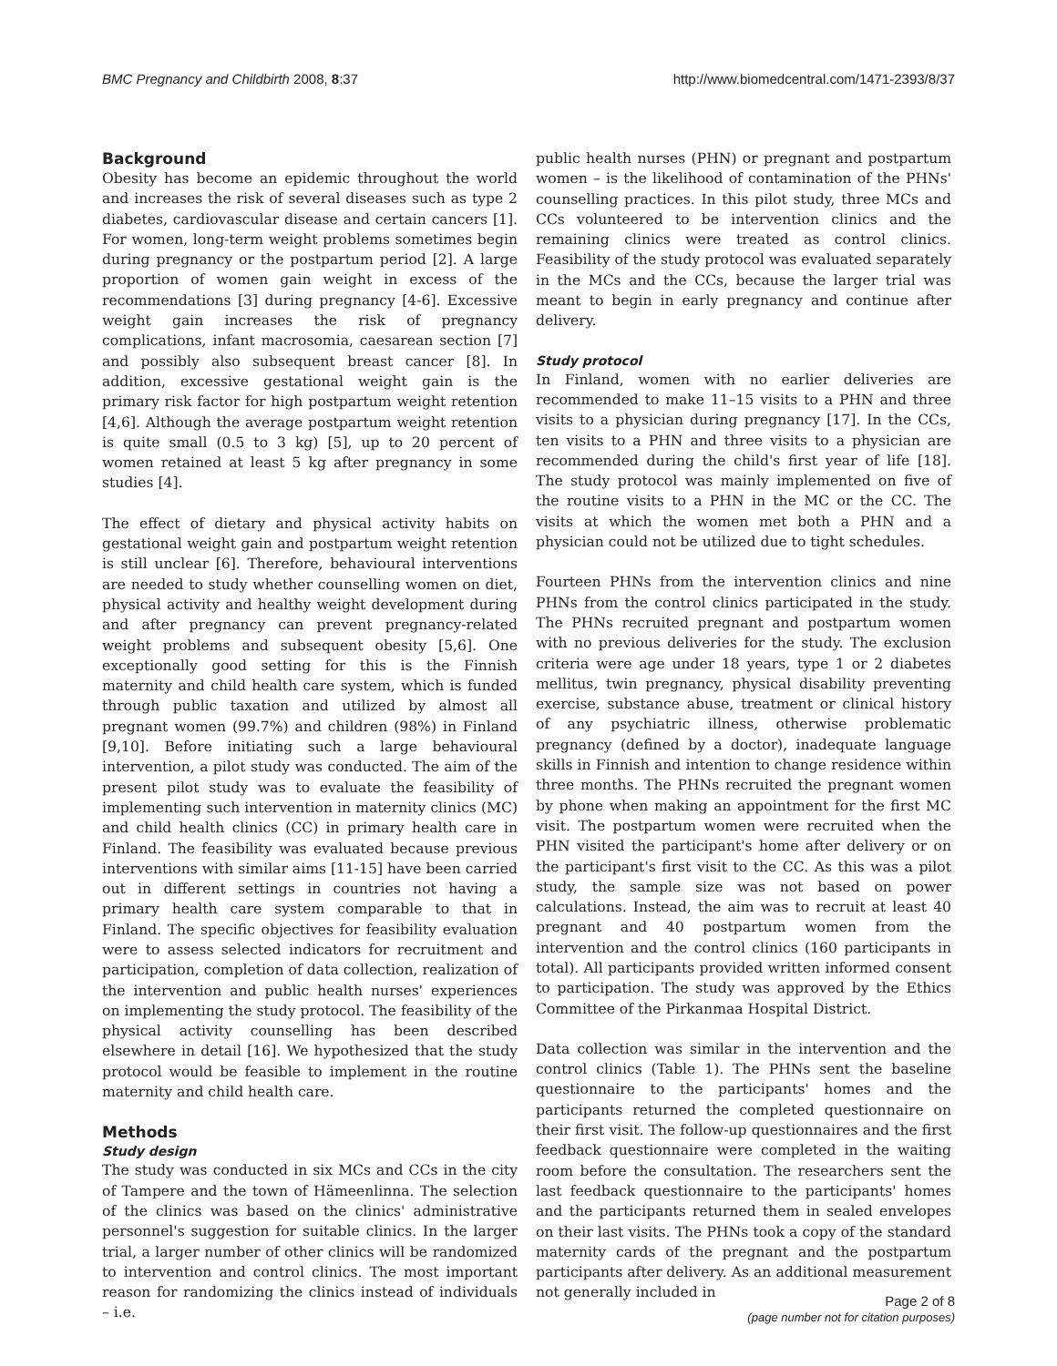BMC Pregnancy and Childbirth 2008, 8:37 http://www.biomedcentral.com/1471-2393/8/37
Background
Obesity has become an epidemic throughout the world and increases the risk of several diseases such as type 2 diabetes, cardiovascular disease and certain cancers [1]. For women, long-term weight problems sometimes begin during pregnancy or the postpartum period [2]. A large proportion of women gain weight in excess of the recommendations [3] during pregnancy [4-6]. Excessive weight gain increases the risk of pregnancy complications, infant macrosomia, caesarean section [7] and possibly also subsequent breast cancer [8]. In addition, excessive gestational weight gain is the primary risk factor for high postpartum weight retention [4,6]. Although the average postpartum weight retention is quite small (0.5 to 3 kg) [5], up to 20 percent of women retained at least 5 kg after pregnancy in some studies [4].
The effect of dietary and physical activity habits on gestational weight gain and postpartum weight retention is still unclear [6]. Therefore, behavioural interventions are needed to study whether counselling women on diet, physical activity and healthy weight development during and after pregnancy can prevent pregnancy-related weight problems and subsequent obesity [5,6]. One exceptionally good setting for this is the Finnish maternity and child health care system, which is funded through public taxation and utilized by almost all pregnant women (99.7%) and children (98%) in Finland [9,10]. Before initiating such a large behavioural intervention, a pilot study was conducted. The aim of the present pilot study was to evaluate the feasibility of implementing such intervention in maternity clinics (MC) and child health clinics (CC) in primary health care in Finland. The feasibility was evaluated because previous interventions with similar aims [11-15] have been carried out in different settings in countries not having a primary health care system comparable to that in Finland. The specific objectives for feasibility evaluation were to assess selected indicators for recruitment and participation, completion of data collection, realization of the intervention and public health nurses' experiences on implementing the study protocol. The feasibility of the physical activity counselling has been described elsewhere in detail [16]. We hypothesized that the study protocol would be feasible to implement in the routine maternity and child health care.
Methods
Study design
The study was conducted in six MCs and CCs in the city of Tampere and the town of Hämeenlinna. The selection of the clinics was based on the clinics' administrative personnel's suggestion for suitable clinics. In the larger trial, a larger number of other clinics will be randomized to intervention and control clinics. The most important reason for randomizing the clinics instead of individuals – i.e.
public health nurses (PHN) or pregnant and postpartum women – is the likelihood of contamination of the PHNs' counselling practices. In this pilot study, three MCs and CCs volunteered to be intervention clinics and the remaining clinics were treated as control clinics. Feasibility of the study protocol was evaluated separately in the MCs and the CCs, because the larger trial was meant to begin in early pregnancy and continue after delivery.
Study protocol
In Finland, women with no earlier deliveries are recommended to make 11–15 visits to a PHN and three visits to a physician during pregnancy [17]. In the CCs, ten visits to a PHN and three visits to a physician are recommended during the child's first year of life [18]. The study protocol was mainly implemented on five of the routine visits to a PHN in the MC or the CC. The visits at which the women met both a PHN and a physician could not be utilized due to tight schedules.
Fourteen PHNs from the intervention clinics and nine PHNs from the control clinics participated in the study. The PHNs recruited pregnant and postpartum women with no previous deliveries for the study. The exclusion criteria were age under 18 years, type 1 or 2 diabetes mellitus, twin pregnancy, physical disability preventing exercise, substance abuse, treatment or clinical history of any psychiatric illness, otherwise problematic pregnancy (defined by a doctor), inadequate language skills in Finnish and intention to change residence within three months. The PHNs recruited the pregnant women by phone when making an appointment for the first MC visit. The postpartum women were recruited when the PHN visited the participant's home after delivery or on the participant's first visit to the CC. As this was a pilot study, the sample size was not based on power calculations. Instead, the aim was to recruit at least 40 pregnant and 40 postpartum women from the intervention and the control clinics (160 participants in total). All participants provided written informed consent to participation. The study was approved by the Ethics Committee of the Pirkanmaa Hospital District.
Data collection was similar in the intervention and the control clinics (Table 1). The PHNs sent the baseline questionnaire to the participants' homes and the participants returned the completed questionnaire on their first visit. The follow-up questionnaires and the first feedback questionnaire were completed in the waiting room before the consultation. The researchers sent the last feedback questionnaire to the participants' homes and the participants returned them in sealed envelopes on their last visits. The PHNs took a copy of the standard maternity cards of the pregnant and the postpartum participants after delivery. As an additional measurement not generally included in
Page 2 of 8
(page number not for citation purposes)